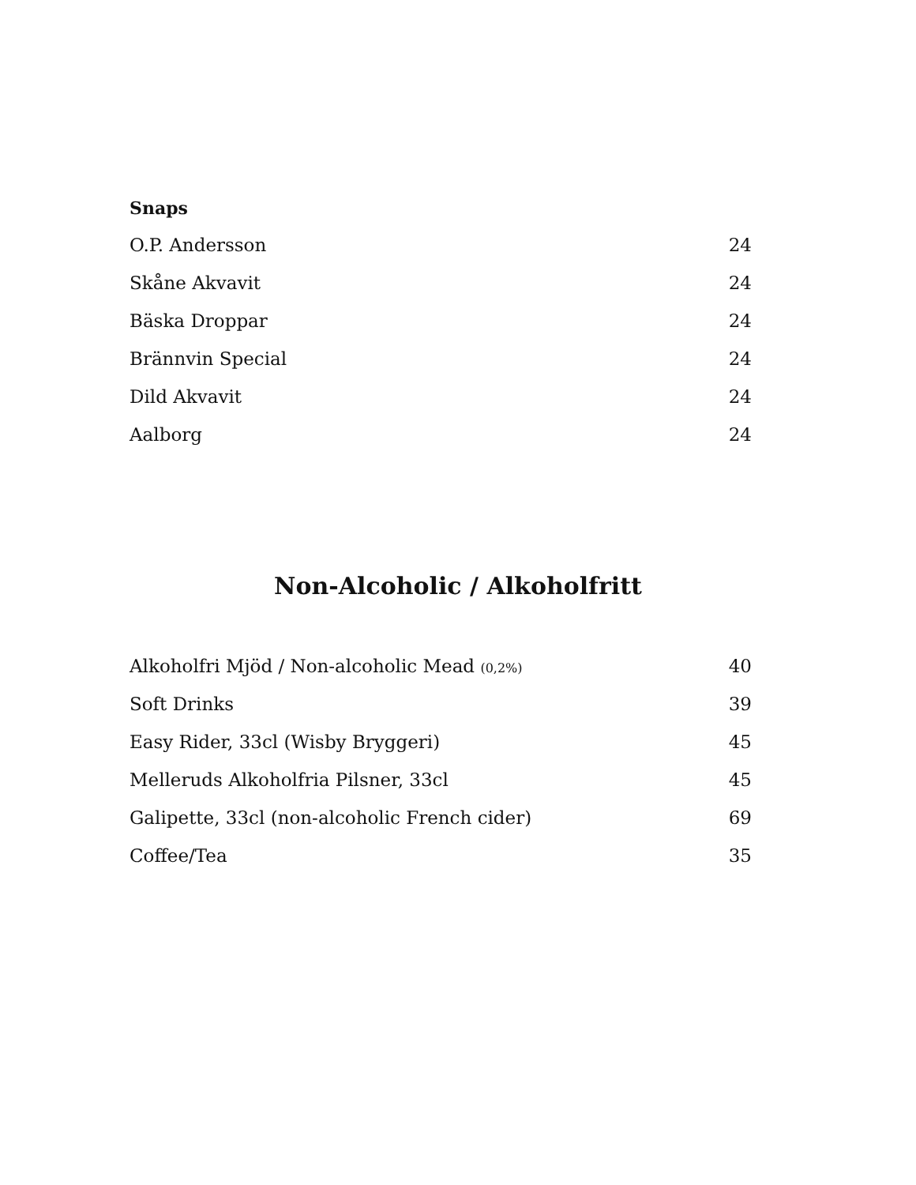Snaps
| O.P. Andersson | 24 |
| Skåne Akvavit | 24 |
| Bäska Droppar | 24 |
| Brännvin Special | 24 |
| Dild Akvavit | 24 |
| Aalborg | 24 |
Non-Alcoholic / Alkoholfritt
| Alkoholfri Mjöd / Non-alcoholic Mead (0,2%) | 40 |
| Soft Drinks | 39 |
| Easy Rider, 33cl (Wisby Bryggeri) | 45 |
| Melleruds Alkoholfria Pilsner, 33cl | 45 |
| Galipette, 33cl (non-alcoholic French cider) | 69 |
| Coffee/Tea | 35 |